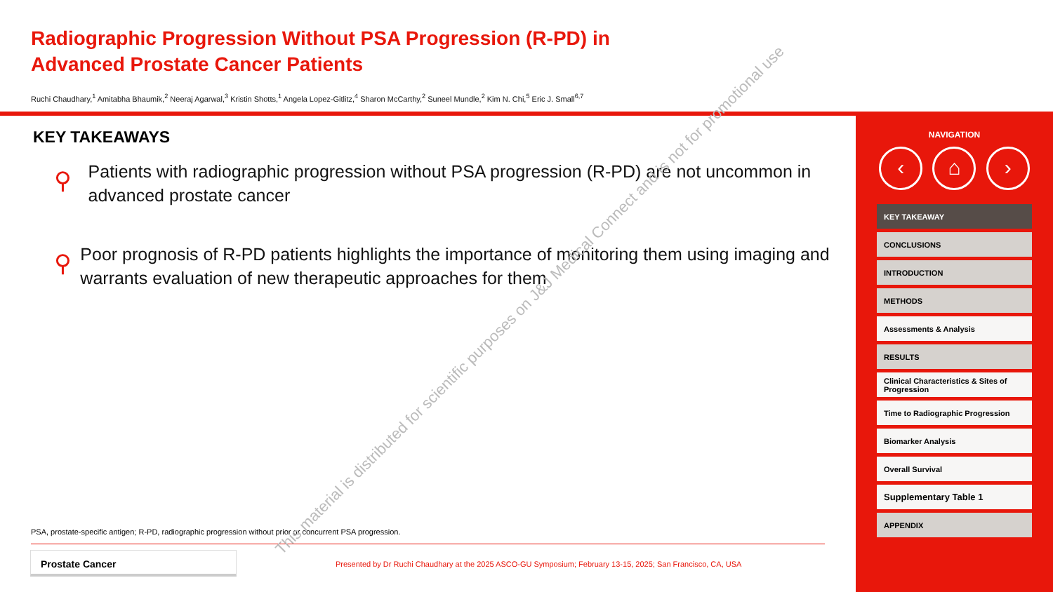Radiographic Progression Without PSA Progression (R-PD) in Advanced Prostate Cancer Patients
Ruchi Chaudhary,<sup>1</sup> Amitabha Bhaumik,<sup>2</sup> Neeraj Agarwal,<sup>3</sup> Kristin Shotts,<sup>1</sup> Angela Lopez-Gitlitz,<sup>4</sup> Sharon McCarthy,<sup>2</sup> Suneel Mundle,<sup>2</sup> Kim N. Chi,<sup>5</sup> Eric J. Small<sup>6,7</sup>
KEY TAKEAWAYS
⚲
Patients with radiographic progression without PSA progression (R-PD) are not uncommon in advanced prostate cancer
⚲
Poor prognosis of R-PD patients highlights the importance of monitoring them using imaging and warrants evaluation of new therapeutic approaches for them
PSA, prostate-specific antigen; R-PD, radiographic progression without prior or concurrent PSA progression.
Prostate Cancer
Presented by Dr Ruchi Chaudhary at the 2025 ASCO-GU Symposium; February 13-15, 2025; San Francisco, CA, USA
NAVIGATION
‹ ⌂ ›
KEY TAKEAWAY
CONCLUSIONS
INTRODUCTION
METHODS
Assessments & Analysis
RESULTS
Clinical Characteristics & Sites of Progression
Time to Radiographic Progression
Biomarker Analysis
Overall Survival
Supplementary Table 1
APPENDIX
This material is distributed for scientific purposes on J&J Medical Connect and is not for promotional use